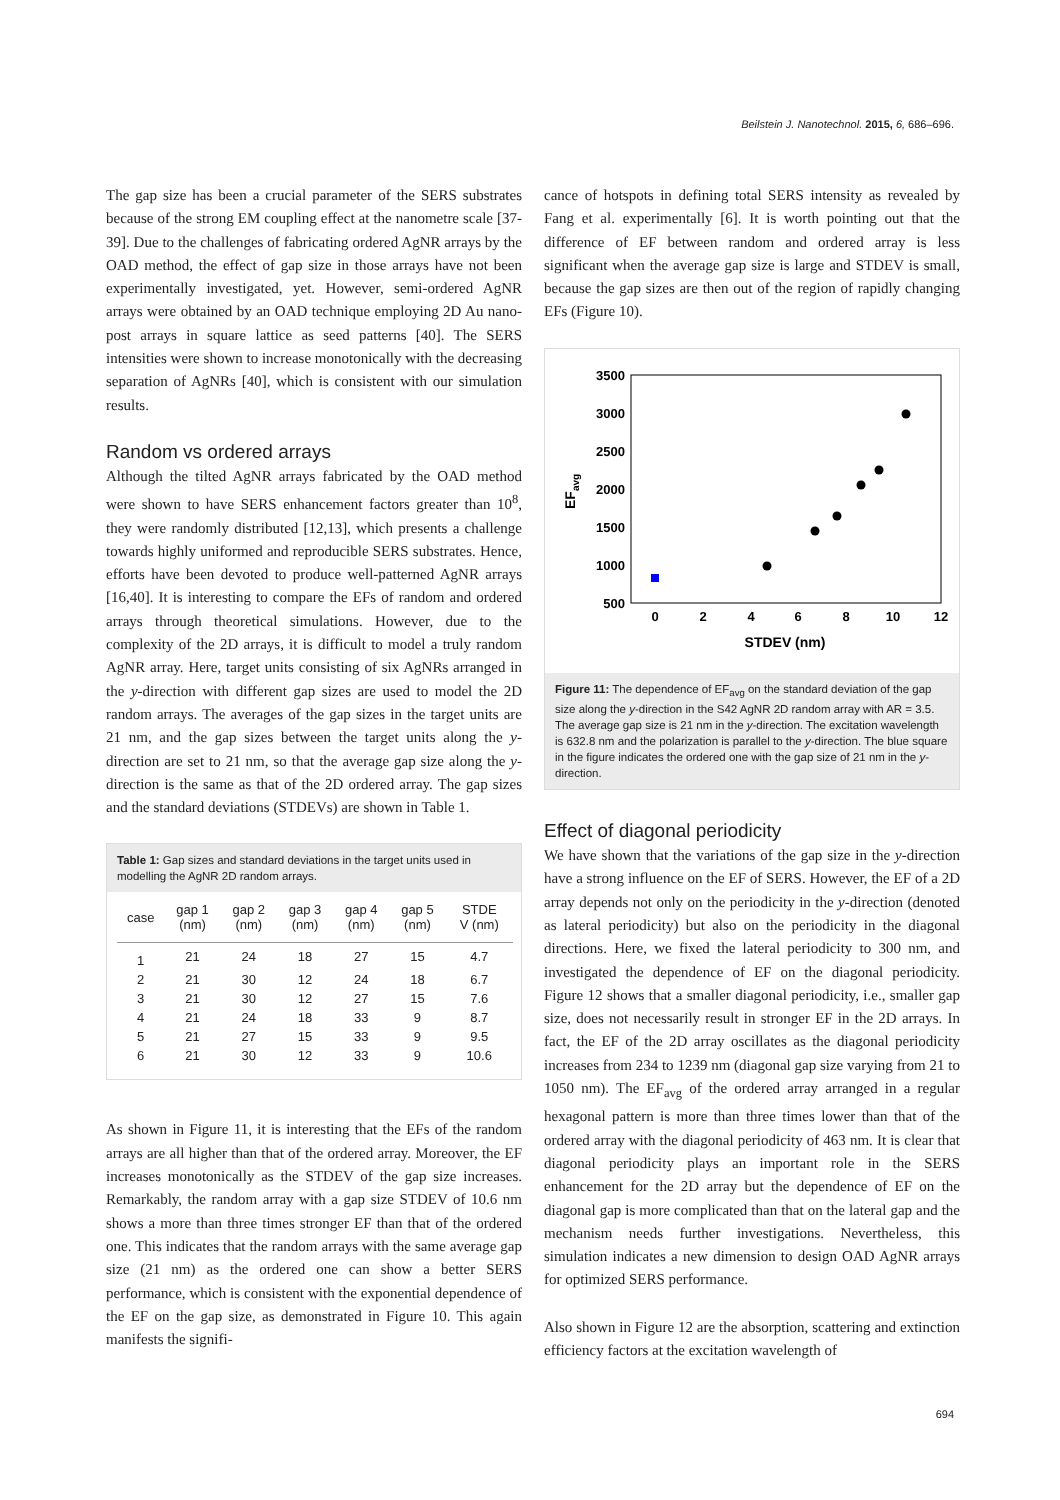Beilstein J. Nanotechnol. 2015, 6, 686–696.
The gap size has been a crucial parameter of the SERS substrates because of the strong EM coupling effect at the nanometre scale [37-39]. Due to the challenges of fabricating ordered AgNR arrays by the OAD method, the effect of gap size in those arrays have not been experimentally investigated, yet. However, semi-ordered AgNR arrays were obtained by an OAD technique employing 2D Au nano-post arrays in square lattice as seed patterns [40]. The SERS intensities were shown to increase monotonically with the decreasing separation of AgNRs [40], which is consistent with our simulation results.
Random vs ordered arrays
Although the tilted AgNR arrays fabricated by the OAD method were shown to have SERS enhancement factors greater than 10<sup>8</sup>, they were randomly distributed [12,13], which presents a challenge towards highly uniformed and reproducible SERS substrates. Hence, efforts have been devoted to produce well-patterned AgNR arrays [16,40]. It is interesting to compare the EFs of random and ordered arrays through theoretical simulations. However, due to the complexity of the 2D arrays, it is difficult to model a truly random AgNR array. Here, target units consisting of six AgNRs arranged in the y-direction with different gap sizes are used to model the 2D random arrays. The averages of the gap sizes in the target units are 21 nm, and the gap sizes between the target units along the y-direction are set to 21 nm, so that the average gap size along the y-direction is the same as that of the 2D ordered array. The gap sizes and the standard deviations (STDEVs) are shown in Table 1.
Table 1: Gap sizes and standard deviations in the target units used in modelling the AgNR 2D random arrays.
| case | gap 1 (nm) | gap 2 (nm) | gap 3 (nm) | gap 4 (nm) | gap 5 (nm) | STDE V (nm) |
| --- | --- | --- | --- | --- | --- | --- |
| 1 | 21 | 24 | 18 | 27 | 15 | 4.7 |
| 2 | 21 | 30 | 12 | 24 | 18 | 6.7 |
| 3 | 21 | 30 | 12 | 27 | 15 | 7.6 |
| 4 | 21 | 24 | 18 | 33 | 9 | 8.7 |
| 5 | 21 | 27 | 15 | 33 | 9 | 9.5 |
| 6 | 21 | 30 | 12 | 33 | 9 | 10.6 |
As shown in Figure 11, it is interesting that the EFs of the random arrays are all higher than that of the ordered array. Moreover, the EF increases monotonically as the STDEV of the gap size increases. Remarkably, the random array with a gap size STDEV of 10.6 nm shows a more than three times stronger EF than that of the ordered one. This indicates that the random arrays with the same average gap size (21 nm) as the ordered one can show a better SERS performance, which is consistent with the exponential dependence of the EF on the gap size, as demonstrated in Figure 10. This again manifests the signifi-
cance of hotspots in defining total SERS intensity as revealed by Fang et al. experimentally [6]. It is worth pointing out that the difference of EF between random and ordered array is less significant when the average gap size is large and STDEV is small, because the gap sizes are then out of the region of rapidly changing EFs (Figure 10).
3500
3000
2500
2000
1500
1000
500
0
2
4
6
8
10
12
STDEV (nm)
EFavg
Figure 11: The dependence of EF<sub>avg</sub> on the standard deviation of the gap size along the y-direction in the S42 AgNR 2D random array with AR = 3.5. The average gap size is 21 nm in the y-direction. The excitation wavelength is 632.8 nm and the polarization is parallel to the y-direction. The blue square in the figure indicates the ordered one with the gap size of 21 nm in the y-direction.
Effect of diagonal periodicity
We have shown that the variations of the gap size in the y-direction have a strong influence on the EF of SERS. However, the EF of a 2D array depends not only on the periodicity in the y-direction (denoted as lateral periodicity) but also on the periodicity in the diagonal directions. Here, we fixed the lateral periodicity to 300 nm, and investigated the dependence of EF on the diagonal periodicity. Figure 12 shows that a smaller diagonal periodicity, i.e., smaller gap size, does not necessarily result in stronger EF in the 2D arrays. In fact, the EF of the 2D array oscillates as the diagonal periodicity increases from 234 to 1239 nm (diagonal gap size varying from 21 to 1050 nm). The EF<sub>avg</sub> of the ordered array arranged in a regular hexagonal pattern is more than three times lower than that of the ordered array with the diagonal periodicity of 463 nm. It is clear that diagonal periodicity plays an important role in the SERS enhancement for the 2D array but the dependence of EF on the diagonal gap is more complicated than that on the lateral gap and the mechanism needs further investigations. Nevertheless, this simulation indicates a new dimension to design OAD AgNR arrays for optimized SERS performance.
Also shown in Figure 12 are the absorption, scattering and extinction efficiency factors at the excitation wavelength of
694